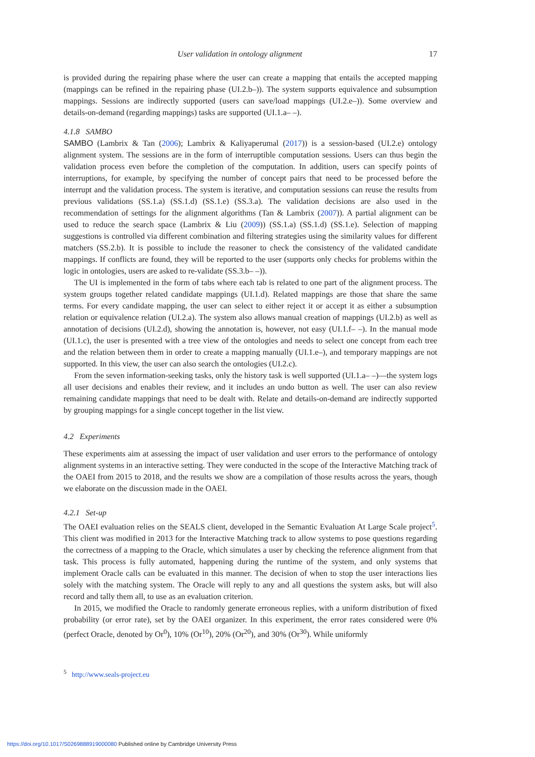User validation in ontology alignment 17
is provided during the repairing phase where the user can create a mapping that entails the accepted mapping (mappings can be refined in the repairing phase (UI.2.b–)). The system supports equivalence and subsumption mappings. Sessions are indirectly supported (users can save/load mappings (UI.2.e–)). Some overview and details-on-demand (regarding mappings) tasks are supported (UI.1.a– –).
4.1.8 SAMBO
SAMBO (Lambrix & Tan (2006); Lambrix & Kaliyaperumal (2017)) is a session-based (UI.2.e) ontology alignment system. The sessions are in the form of interruptible computation sessions. Users can thus begin the validation process even before the completion of the computation. In addition, users can specify points of interruptions, for example, by specifying the number of concept pairs that need to be processed before the interrupt and the validation process. The system is iterative, and computation sessions can reuse the results from previous validations (SS.1.a) (SS.1.d) (SS.1.e) (SS.3.a). The validation decisions are also used in the recommendation of settings for the alignment algorithms (Tan & Lambrix (2007)). A partial alignment can be used to reduce the search space (Lambrix & Liu (2009)) (SS.1.a) (SS.1.d) (SS.1.e). Selection of mapping suggestions is controlled via different combination and filtering strategies using the similarity values for different matchers (SS.2.b). It is possible to include the reasoner to check the consistency of the validated candidate mappings. If conflicts are found, they will be reported to the user (supports only checks for problems within the logic in ontologies, users are asked to re-validate (SS.3.b– –)).
The UI is implemented in the form of tabs where each tab is related to one part of the alignment process. The system groups together related candidate mappings (UI.1.d). Related mappings are those that share the same terms. For every candidate mapping, the user can select to either reject it or accept it as either a subsumption relation or equivalence relation (UI.2.a). The system also allows manual creation of mappings (UI.2.b) as well as annotation of decisions (UI.2.d), showing the annotation is, however, not easy (UI.1.f– –). In the manual mode (UI.1.c), the user is presented with a tree view of the ontologies and needs to select one concept from each tree and the relation between them in order to create a mapping manually (UI.1.e–), and temporary mappings are not supported. In this view, the user can also search the ontologies (UI.2.c).
From the seven information-seeking tasks, only the history task is well supported (UI.1.a– –)—the system logs all user decisions and enables their review, and it includes an undo button as well. The user can also review remaining candidate mappings that need to be dealt with. Relate and details-on-demand are indirectly supported by grouping mappings for a single concept together in the list view.
4.2 Experiments
These experiments aim at assessing the impact of user validation and user errors to the performance of ontology alignment systems in an interactive setting. They were conducted in the scope of the Interactive Matching track of the OAEI from 2015 to 2018, and the results we show are a compilation of those results across the years, though we elaborate on the discussion made in the OAEI.
4.2.1 Set-up
The OAEI evaluation relies on the SEALS client, developed in the Semantic Evaluation At Large Scale project<sup>5</sup>. This client was modified in 2013 for the Interactive Matching track to allow systems to pose questions regarding the correctness of a mapping to the Oracle, which simulates a user by checking the reference alignment from that task. This process is fully automated, happening during the runtime of the system, and only systems that implement Oracle calls can be evaluated in this manner. The decision of when to stop the user interactions lies solely with the matching system. The Oracle will reply to any and all questions the system asks, but will also record and tally them all, to use as an evaluation criterion.
In 2015, we modified the Oracle to randomly generate erroneous replies, with a uniform distribution of fixed probability (or error rate), set by the OAEI organizer. In this experiment, the error rates considered were 0% (perfect Oracle, denoted by Or<sup>0</sup>), 10% (Or<sup>10</sup>), 20% (Or<sup>20</sup>), and 30% (Or<sup>30</sup>). While uniformly
<sup>5</sup> http://www.seals-project.eu
https://doi.org/10.1017/S0269888919000080 Published online by Cambridge University Press